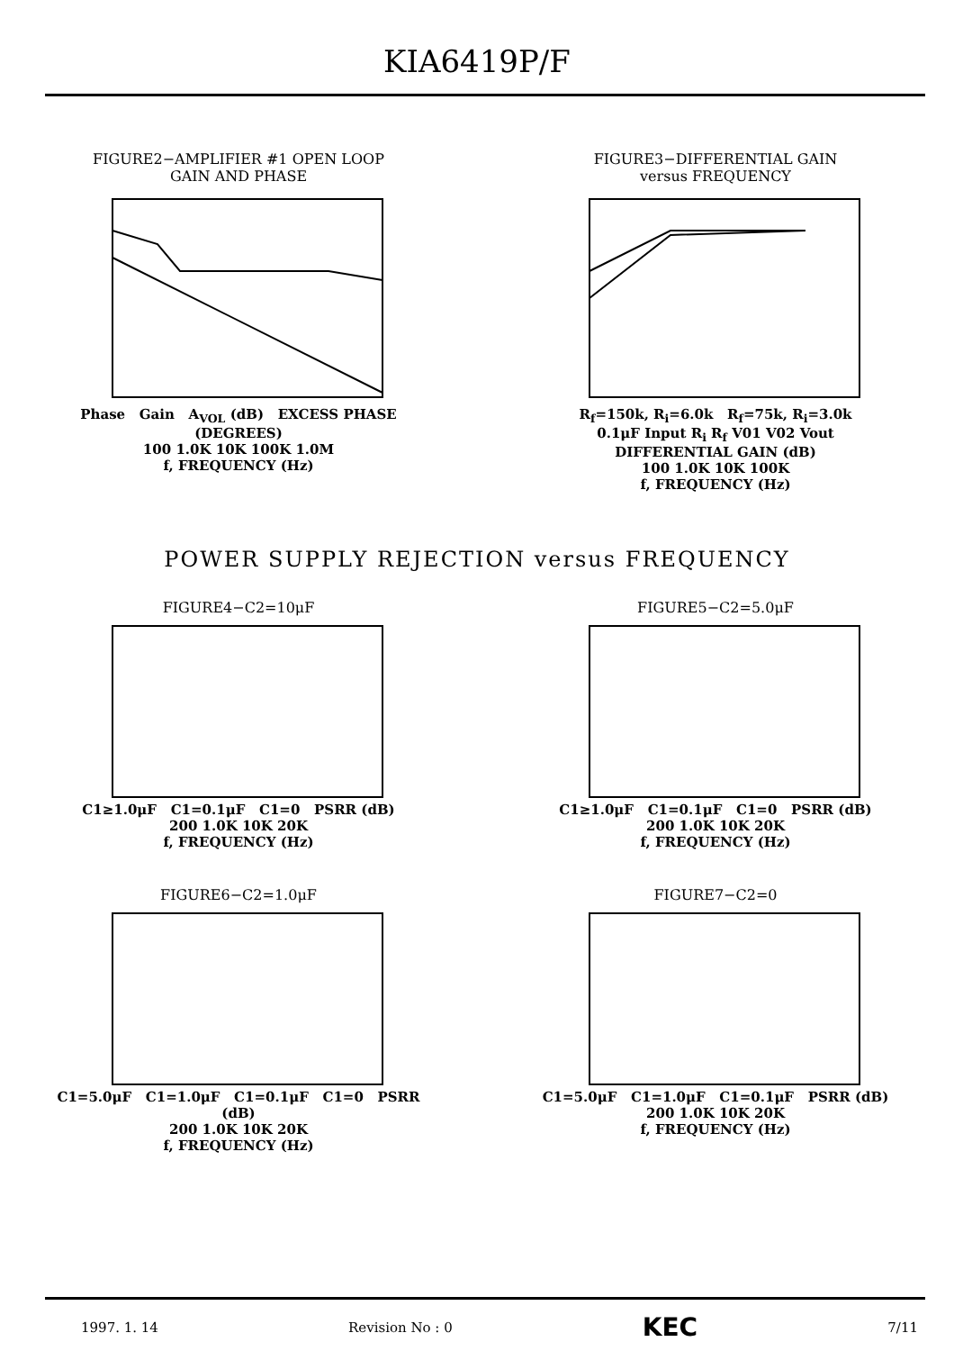KIA6419P/F
FIGURE2−AMPLIFIER #1 OPEN LOOP
GAIN AND PHASE
Phase Gain A<sub>VOL</sub> (dB) EXCESS PHASE (DEGREES)
100 1.0K 10K 100K 1.0M
f, FREQUENCY (Hz)
FIGURE3−DIFFERENTIAL GAIN
versus FREQUENCY
R<sub>f</sub>=150k, R<sub>i</sub>=6.0k R<sub>f</sub>=75k, R<sub>i</sub>=3.0k
0.1μF Input R<sub>i</sub> R<sub>f</sub> V01 V02 Vout
DIFFERENTIAL GAIN (dB)
100 1.0K 10K 100K
f, FREQUENCY (Hz)
POWER SUPPLY REJECTION versus FREQUENCY
FIGURE4−C2=10μF
C1≥1.0μF C1=0.1μF C1=0 PSRR (dB)
200 1.0K 10K 20K
f, FREQUENCY (Hz)
FIGURE5−C2=5.0μF
C1≥1.0μF C1=0.1μF C1=0 PSRR (dB)
200 1.0K 10K 20K
f, FREQUENCY (Hz)
FIGURE6−C2=1.0μF
C1=5.0μF C1=1.0μF C1=0.1μF C1=0 PSRR (dB)
200 1.0K 10K 20K
f, FREQUENCY (Hz)
FIGURE7−C2=0
C1=5.0μF C1=1.0μF C1=0.1μF PSRR (dB)
200 1.0K 10K 20K
f, FREQUENCY (Hz)
1997. 1. 14 Revision No : 0 KEC 7/11